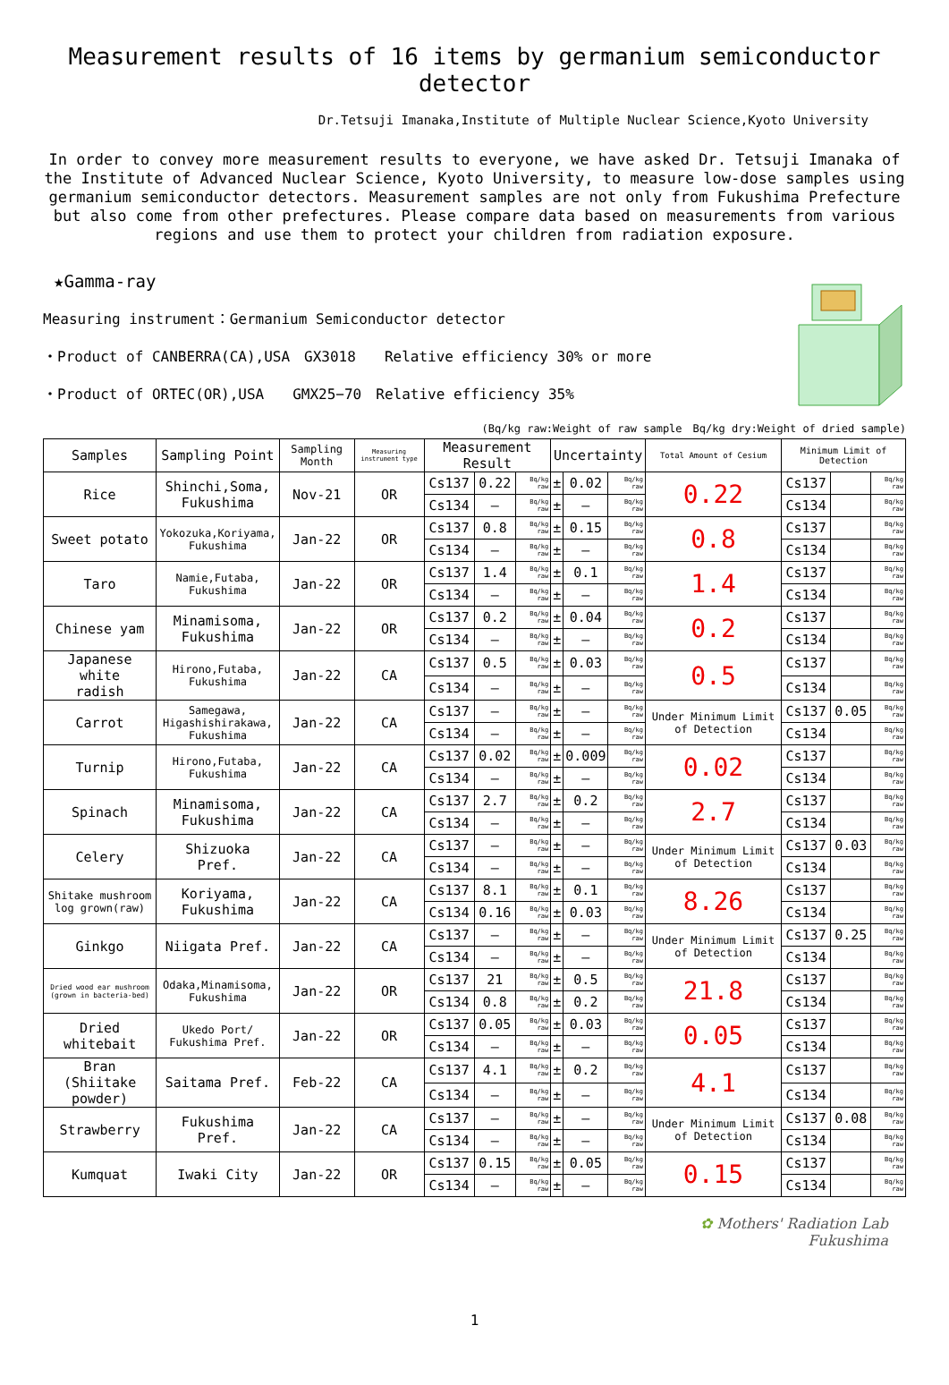Measurement results of 16 items by germanium semiconductor detector
Dr.Tetsuji Imanaka,Institute of Multiple Nuclear Science,Kyoto University
In order to convey more measurement results to everyone, we have asked Dr. Tetsuji Imanaka of the Institute of Advanced Nuclear Science, Kyoto University, to measure low-dose samples using germanium semiconductor detectors. Measurement samples are not only from Fukushima Prefecture but also come from other prefectures. Please compare data based on measurements from various regions and use them to protect your children from radiation exposure.
★Gamma-ray
Measuring instrument：Germanium Semiconductor detector
・Product of CANBERRA(CA),USA　GX3018　　Relative efficiency 30% or more
・Product of ORTEC(OR),USA　　GMX25−70　Relative efficiency 35%
(Bq/kg raw:Weight of raw sample　Bq/kg dry:Weight of dried sample)
| Samples | Sampling Point | Sampling Month | Measuring instrument type | Measurement Result | | | Uncertainty | | | Total Amount of Cesium | Minimum Limit of Detection | | |
| --- | --- | --- | --- | --- | --- | --- | --- | --- | --- | --- | --- | --- | --- |
| Rice | Shinchi,Soma, Fukushima | Nov-21 | OR | Cs137 | 0.22 | Bq/kg raw | ± | 0.02 | Bq/kg raw | 0.22 | Cs137 | | Bq/kg raw |
| | | | | Cs134 | — | Bq/kg raw | ± | — | Bq/kg raw | | Cs134 | | Bq/kg raw |
| Sweet potato | Yokozuka,Koriyama, Fukushima | Jan-22 | OR | Cs137 | 0.8 | Bq/kg raw | ± | 0.15 | Bq/kg raw | 0.8 | Cs137 | | Bq/kg raw |
| | | | | Cs134 | — | Bq/kg raw | ± | — | Bq/kg raw | | Cs134 | | Bq/kg raw |
| Taro | Namie,Futaba, Fukushima | Jan-22 | OR | Cs137 | 1.4 | Bq/kg raw | ± | 0.1 | Bq/kg raw | 1.4 | Cs137 | | Bq/kg raw |
| | | | | Cs134 | — | Bq/kg raw | ± | — | Bq/kg raw | | Cs134 | | Bq/kg raw |
| Chinese yam | Minamisoma, Fukushima | Jan-22 | OR | Cs137 | 0.2 | Bq/kg raw | ± | 0.04 | Bq/kg raw | 0.2 | Cs137 | | Bq/kg raw |
| | | | | Cs134 | — | Bq/kg raw | ± | — | Bq/kg raw | | Cs134 | | Bq/kg raw |
| Japanese white radish | Hirono,Futaba, Fukushima | Jan-22 | CA | Cs137 | 0.5 | Bq/kg raw | ± | 0.03 | Bq/kg raw | 0.5 | Cs137 | | Bq/kg raw |
| | | | | Cs134 | — | Bq/kg raw | ± | — | Bq/kg raw | | Cs134 | | Bq/kg raw |
| Carrot | Samegawa, Higashishirakawa, Fukushima | Jan-22 | CA | Cs137 | — | Bq/kg raw | ± | — | Bq/kg raw | Under Minimum Limit of Detection | Cs137 | 0.05 | Bq/kg raw |
| | | | | Cs134 | — | Bq/kg raw | ± | — | Bq/kg raw | | Cs134 | | Bq/kg raw |
| Turnip | Hirono,Futaba, Fukushima | Jan-22 | CA | Cs137 | 0.02 | Bq/kg raw | ± | 0.009 | Bq/kg raw | 0.02 | Cs137 | | Bq/kg raw |
| | | | | Cs134 | — | Bq/kg raw | ± | — | Bq/kg raw | | Cs134 | | Bq/kg raw |
| Spinach | Minamisoma, Fukushima | Jan-22 | CA | Cs137 | 2.7 | Bq/kg raw | ± | 0.2 | Bq/kg raw | 2.7 | Cs137 | | Bq/kg raw |
| | | | | Cs134 | — | Bq/kg raw | ± | — | Bq/kg raw | | Cs134 | | Bq/kg raw |
| Celery | Shizuoka Pref. | Jan-22 | CA | Cs137 | — | Bq/kg raw | ± | — | Bq/kg raw | Under Minimum Limit of Detection | Cs137 | 0.03 | Bq/kg raw |
| | | | | Cs134 | — | Bq/kg raw | ± | — | Bq/kg raw | | Cs134 | | Bq/kg raw |
| Shitake mushroom log grown(raw) | Koriyama, Fukushima | Jan-22 | CA | Cs137 | 8.1 | Bq/kg raw | ± | 0.1 | Bq/kg raw | 8.26 | Cs137 | | Bq/kg raw |
| | | | | Cs134 | 0.16 | Bq/kg raw | ± | 0.03 | Bq/kg raw | | Cs134 | | Bq/kg raw |
| Ginkgo | Niigata Pref. | Jan-22 | CA | Cs137 | — | Bq/kg raw | ± | — | Bq/kg raw | Under Minimum Limit of Detection | Cs137 | 0.25 | Bq/kg raw |
| | | | | Cs134 | — | Bq/kg raw | ± | — | Bq/kg raw | | Cs134 | | Bq/kg raw |
| Dried wood ear mushroom (grown in bacteria-bed) | Odaka,Minamisoma, Fukushima | Jan-22 | OR | Cs137 | 21 | Bq/kg raw | ± | 0.5 | Bq/kg raw | 21.8 | Cs137 | | Bq/kg raw |
| | | | | Cs134 | 0.8 | Bq/kg raw | ± | 0.2 | Bq/kg raw | | Cs134 | | Bq/kg raw |
| Dried whitebait | Ukedo Port/ Fukushima Pref. | Jan-22 | OR | Cs137 | 0.05 | Bq/kg raw | ± | 0.03 | Bq/kg raw | 0.05 | Cs137 | | Bq/kg raw |
| | | | | Cs134 | — | Bq/kg raw | ± | — | Bq/kg raw | | Cs134 | | Bq/kg raw |
| Bran (Shiitake powder) | Saitama Pref. | Feb-22 | CA | Cs137 | 4.1 | Bq/kg raw | ± | 0.2 | Bq/kg raw | 4.1 | Cs137 | | Bq/kg raw |
| | | | | Cs134 | — | Bq/kg raw | ± | — | Bq/kg raw | | Cs134 | | Bq/kg raw |
| Strawberry | Fukushima Pref. | Jan-22 | CA | Cs137 | — | Bq/kg raw | ± | — | Bq/kg raw | Under Minimum Limit of Detection | Cs137 | 0.08 | Bq/kg raw |
| | | | | Cs134 | — | Bq/kg raw | ± | — | Bq/kg raw | | Cs134 | | Bq/kg raw |
| Kumquat | Iwaki City | Jan-22 | OR | Cs137 | 0.15 | Bq/kg raw | ± | 0.05 | Bq/kg raw | 0.15 | Cs137 | | Bq/kg raw |
| | | | | Cs134 | — | Bq/kg raw | ± | — | Bq/kg raw | | Cs134 | | Bq/kg raw |
✿ Mothers' Radiation Lab
Fukushima
1